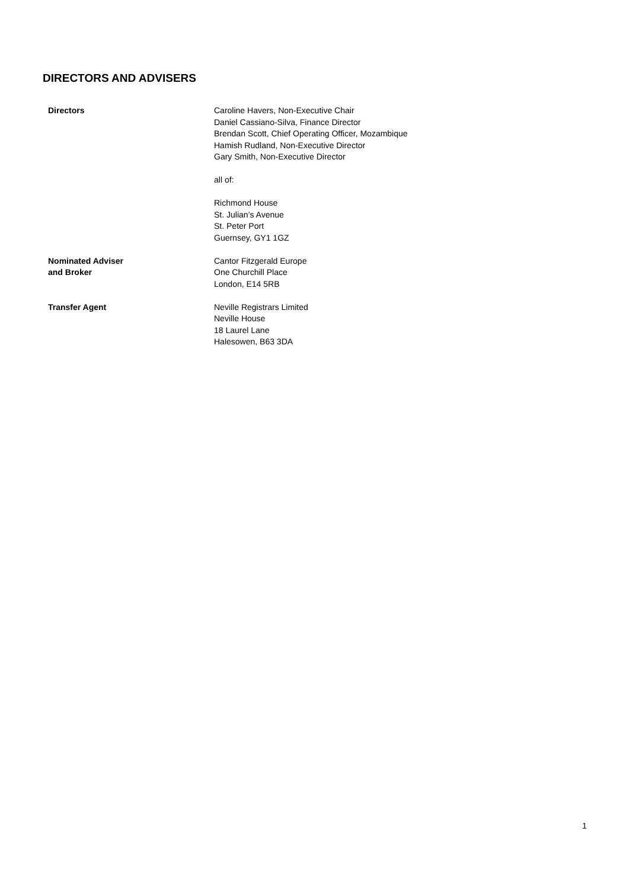DIRECTORS AND ADVISERS
Directors Caroline Havers, Non-Executive Chair
Daniel Cassiano-Silva, Finance Director
Brendan Scott, Chief Operating Officer, Mozambique
Hamish Rudland, Non-Executive Director
Gary Smith, Non-Executive Director
all of:
Richmond House
St. Julian’s Avenue
St. Peter Port
Guernsey, GY1 1GZ
Nominated Adviser
and Broker
Cantor Fitzgerald Europe
One Churchill Place
London, E14 5RB
Transfer Agent Neville Registrars Limited
Neville House
18 Laurel Lane
Halesowen, B63 3DA
1